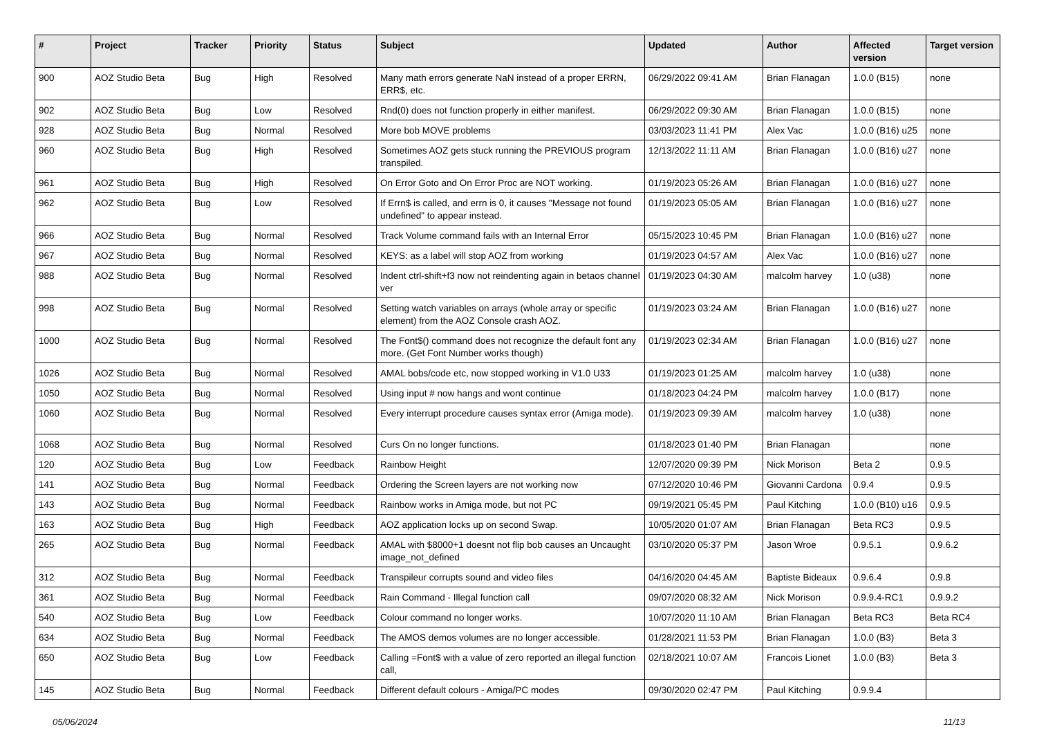| # | Project | Tracker | Priority | Status | Subject | Updated | Author | Affected version | Target version |
| --- | --- | --- | --- | --- | --- | --- | --- | --- | --- |
| 900 | AOZ Studio Beta | Bug | High | Resolved | Many math errors generate NaN instead of a proper ERRN, ERR$, etc. | 06/29/2022 09:41 AM | Brian Flanagan | 1.0.0 (B15) | none |
| 902 | AOZ Studio Beta | Bug | Low | Resolved | Rnd(0) does not function properly in either manifest. | 06/29/2022 09:30 AM | Brian Flanagan | 1.0.0 (B15) | none |
| 928 | AOZ Studio Beta | Bug | Normal | Resolved | More bob MOVE problems | 03/03/2023 11:41 PM | Alex Vac | 1.0.0 (B16) u25 | none |
| 960 | AOZ Studio Beta | Bug | High | Resolved | Sometimes AOZ gets stuck running the PREVIOUS program transpiled. | 12/13/2022 11:11 AM | Brian Flanagan | 1.0.0 (B16) u27 | none |
| 961 | AOZ Studio Beta | Bug | High | Resolved | On Error Goto and On Error Proc are NOT working. | 01/19/2023 05:26 AM | Brian Flanagan | 1.0.0 (B16) u27 | none |
| 962 | AOZ Studio Beta | Bug | Low | Resolved | If Errn$ is called, and errn is 0, it causes "Message not found undefined" to appear instead. | 01/19/2023 05:05 AM | Brian Flanagan | 1.0.0 (B16) u27 | none |
| 966 | AOZ Studio Beta | Bug | Normal | Resolved | Track Volume command fails with an Internal Error | 05/15/2023 10:45 PM | Brian Flanagan | 1.0.0 (B16) u27 | none |
| 967 | AOZ Studio Beta | Bug | Normal | Resolved | KEYS: as a label will stop AOZ from working | 01/19/2023 04:57 AM | Alex Vac | 1.0.0 (B16) u27 | none |
| 988 | AOZ Studio Beta | Bug | Normal | Resolved | Indent ctrl-shift+f3 now not reindenting again in betaos channel ver | 01/19/2023 04:30 AM | malcolm harvey | 1.0 (u38) | none |
| 998 | AOZ Studio Beta | Bug | Normal | Resolved | Setting watch variables on arrays (whole array or specific element) from the AOZ Console crash AOZ. | 01/19/2023 03:24 AM | Brian Flanagan | 1.0.0 (B16) u27 | none |
| 1000 | AOZ Studio Beta | Bug | Normal | Resolved | The Font$() command does not recognize the default font any more. (Get Font Number works though) | 01/19/2023 02:34 AM | Brian Flanagan | 1.0.0 (B16) u27 | none |
| 1026 | AOZ Studio Beta | Bug | Normal | Resolved | AMAL bobs/code etc, now stopped working in V1.0 U33 | 01/19/2023 01:25 AM | malcolm harvey | 1.0 (u38) | none |
| 1050 | AOZ Studio Beta | Bug | Normal | Resolved | Using input # now hangs and wont continue | 01/18/2023 04:24 PM | malcolm harvey | 1.0.0 (B17) | none |
| 1060 | AOZ Studio Beta | Bug | Normal | Resolved | Every interrupt procedure causes syntax error (Amiga mode). | 01/19/2023 09:39 AM | malcolm harvey | 1.0 (u38) | none |
| 1068 | AOZ Studio Beta | Bug | Normal | Resolved | Curs On no longer functions. | 01/18/2023 01:40 PM | Brian Flanagan | | none |
| 120 | AOZ Studio Beta | Bug | Low | Feedback | Rainbow Height | 12/07/2020 09:39 PM | Nick Morison | Beta 2 | 0.9.5 |
| 141 | AOZ Studio Beta | Bug | Normal | Feedback | Ordering the Screen layers are not working now | 07/12/2020 10:46 PM | Giovanni Cardona | 0.9.4 | 0.9.5 |
| 143 | AOZ Studio Beta | Bug | Normal | Feedback | Rainbow works in Amiga mode, but not PC | 09/19/2021 05:45 PM | Paul Kitching | 1.0.0 (B10) u16 | 0.9.5 |
| 163 | AOZ Studio Beta | Bug | High | Feedback | AOZ application locks up on second Swap. | 10/05/2020 01:07 AM | Brian Flanagan | Beta RC3 | 0.9.5 |
| 265 | AOZ Studio Beta | Bug | Normal | Feedback | AMAL with $8000+1 doesnt not flip bob causes an Uncaught image_not_defined | 03/10/2020 05:37 PM | Jason Wroe | 0.9.5.1 | 0.9.6.2 |
| 312 | AOZ Studio Beta | Bug | Normal | Feedback | Transpileur corrupts sound and video files | 04/16/2020 04:45 AM | Baptiste Bideaux | 0.9.6.4 | 0.9.8 |
| 361 | AOZ Studio Beta | Bug | Normal | Feedback | Rain Command - Illegal function call | 09/07/2020 08:32 AM | Nick Morison | 0.9.9.4-RC1 | 0.9.9.2 |
| 540 | AOZ Studio Beta | Bug | Low | Feedback | Colour command no longer works. | 10/07/2020 11:10 AM | Brian Flanagan | Beta RC3 | Beta RC4 |
| 634 | AOZ Studio Beta | Bug | Normal | Feedback | The AMOS demos volumes are no longer accessible. | 01/28/2021 11:53 PM | Brian Flanagan | 1.0.0 (B3) | Beta 3 |
| 650 | AOZ Studio Beta | Bug | Low | Feedback | Calling =Font$ with a value of zero reported an illegal function call, | 02/18/2021 10:07 AM | Francois Lionet | 1.0.0 (B3) | Beta 3 |
| 145 | AOZ Studio Beta | Bug | Normal | Feedback | Different default colours - Amiga/PC modes | 09/30/2020 02:47 PM | Paul Kitching | 0.9.9.4 | |
05/06/2024 11/13